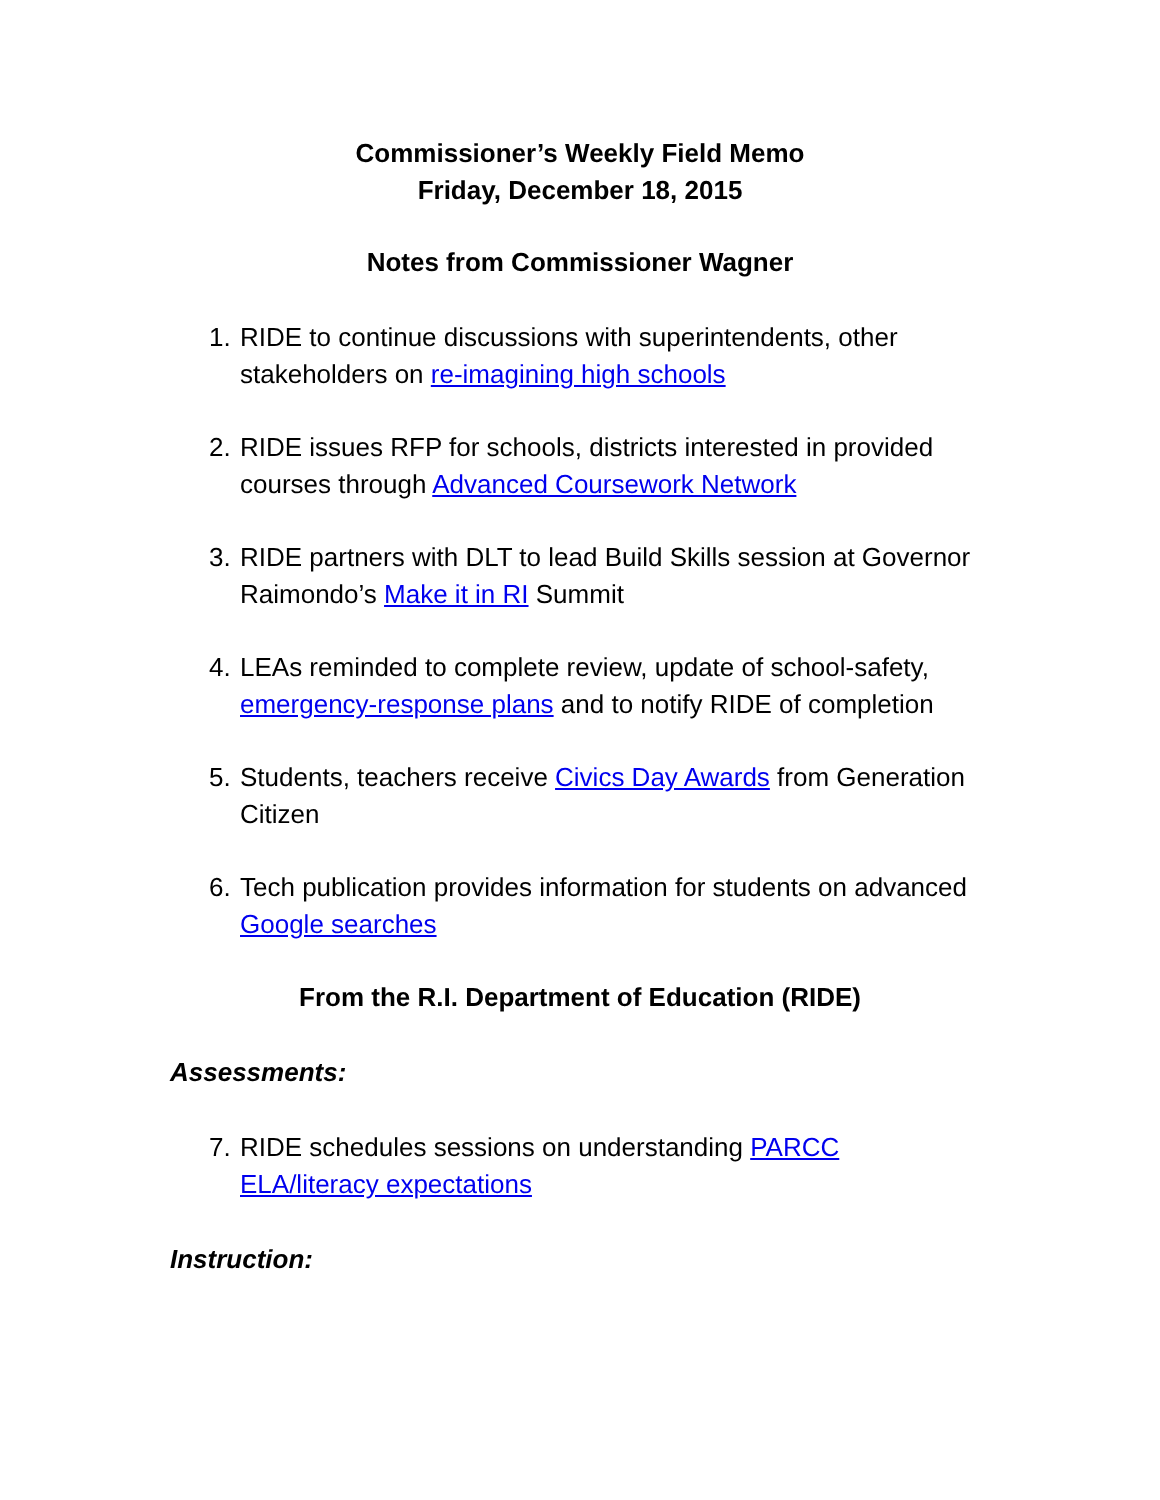Commissioner’s Weekly Field Memo
Friday, December 18, 2015
Notes from Commissioner Wagner
1. RIDE to continue discussions with superintendents, other stakeholders on re-imagining high schools
2. RIDE issues RFP for schools, districts interested in provided courses through Advanced Coursework Network
3. RIDE partners with DLT to lead Build Skills session at Governor Raimondo’s Make it in RI Summit
4. LEAs reminded to complete review, update of school-safety, emergency-response plans and to notify RIDE of completion
5. Students, teachers receive Civics Day Awards from Generation Citizen
6. Tech publication provides information for students on advanced Google searches
From the R.I. Department of Education (RIDE)
Assessments:
7. RIDE schedules sessions on understanding PARCC
ELA/literacy expectations
Instruction: